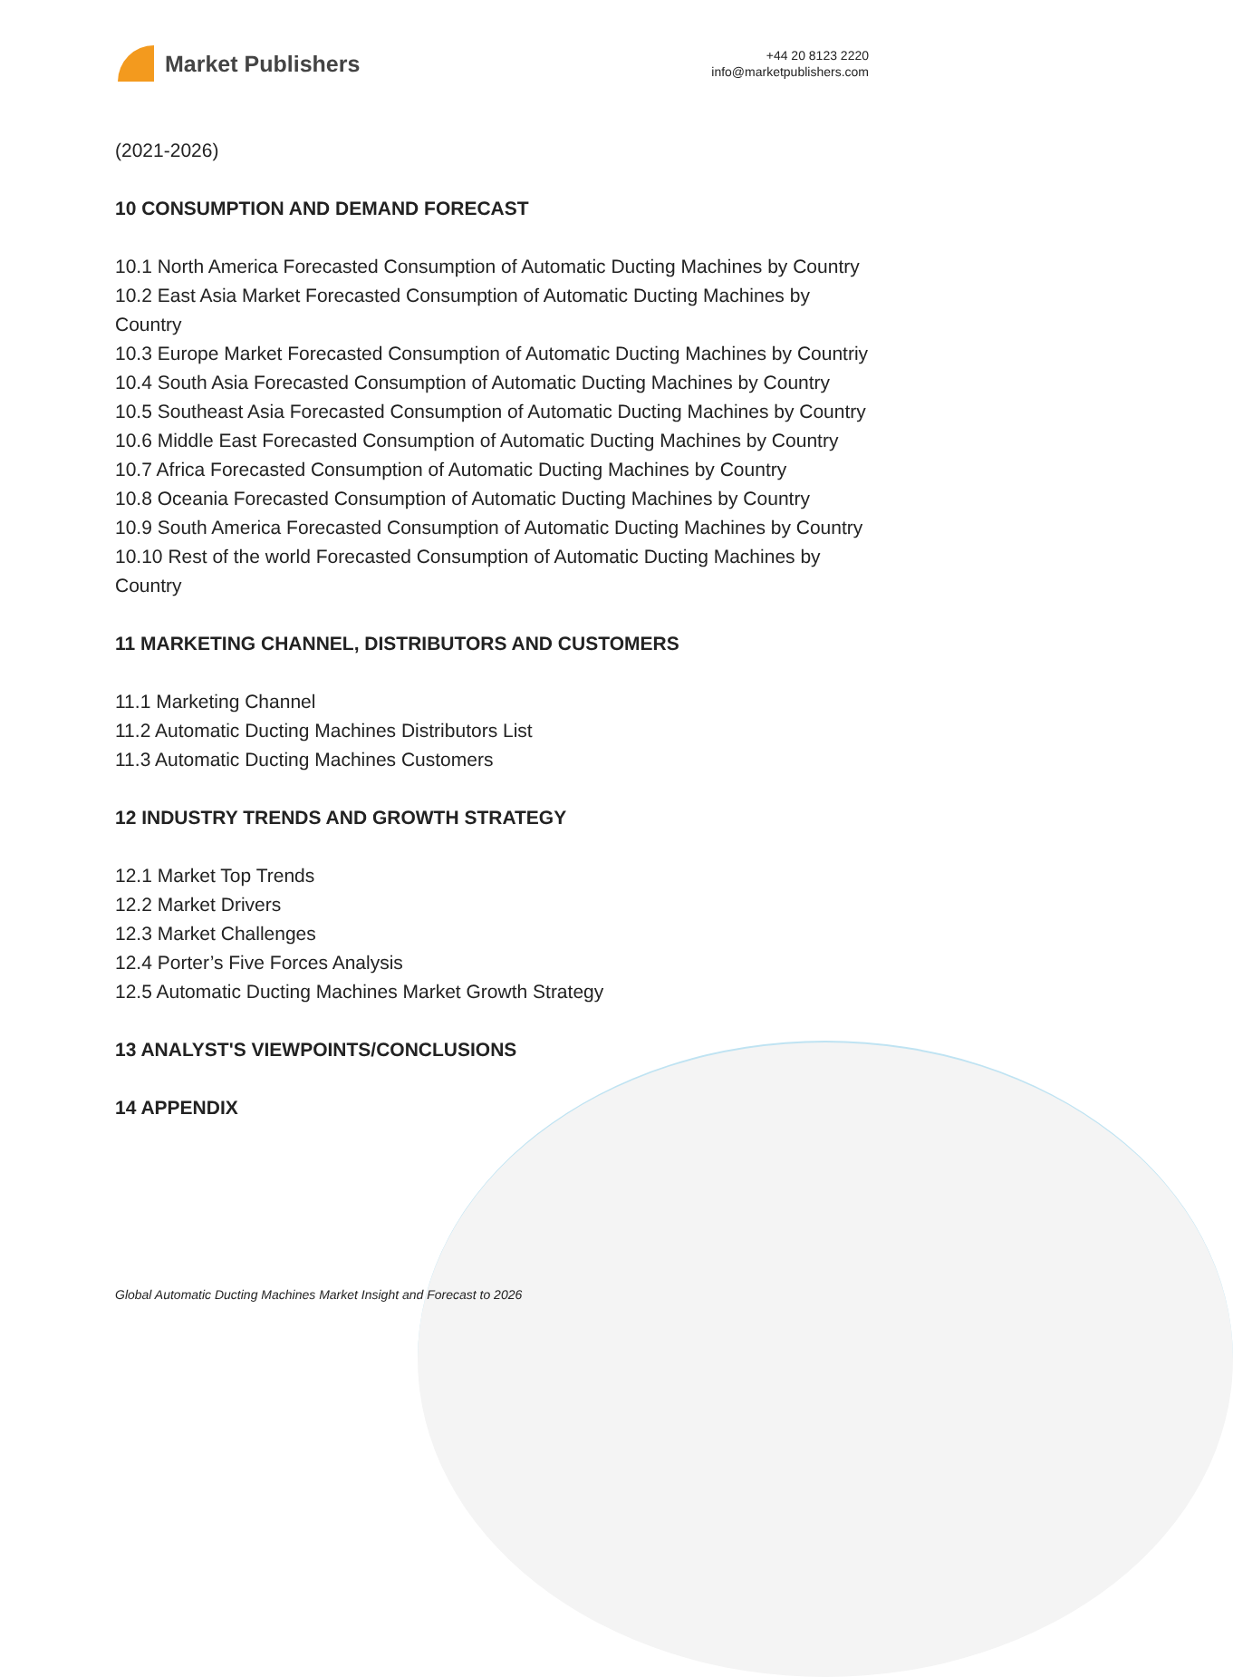Market Publishers
+44 20 8123 2220
info@marketpublishers.com
(2021-2026)
10 CONSUMPTION AND DEMAND FORECAST
10.1 North America Forecasted Consumption of Automatic Ducting Machines by Country
10.2 East Asia Market Forecasted Consumption of Automatic Ducting Machines by Country
10.3 Europe Market Forecasted Consumption of Automatic Ducting Machines by Countriy
10.4 South Asia Forecasted Consumption of Automatic Ducting Machines by Country
10.5 Southeast Asia Forecasted Consumption of Automatic Ducting Machines by Country
10.6 Middle East Forecasted Consumption of Automatic Ducting Machines by Country
10.7 Africa Forecasted Consumption of Automatic Ducting Machines by Country
10.8 Oceania Forecasted Consumption of Automatic Ducting Machines by Country
10.9 South America Forecasted Consumption of Automatic Ducting Machines by Country
10.10 Rest of the world Forecasted Consumption of Automatic Ducting Machines by Country
11 MARKETING CHANNEL, DISTRIBUTORS AND CUSTOMERS
11.1 Marketing Channel
11.2 Automatic Ducting Machines Distributors List
11.3 Automatic Ducting Machines Customers
12 INDUSTRY TRENDS AND GROWTH STRATEGY
12.1 Market Top Trends
12.2 Market Drivers
12.3 Market Challenges
12.4 Porter’s Five Forces Analysis
12.5 Automatic Ducting Machines Market Growth Strategy
13 ANALYST'S VIEWPOINTS/CONCLUSIONS
14 APPENDIX
Global Automatic Ducting Machines Market Insight and Forecast to 2026